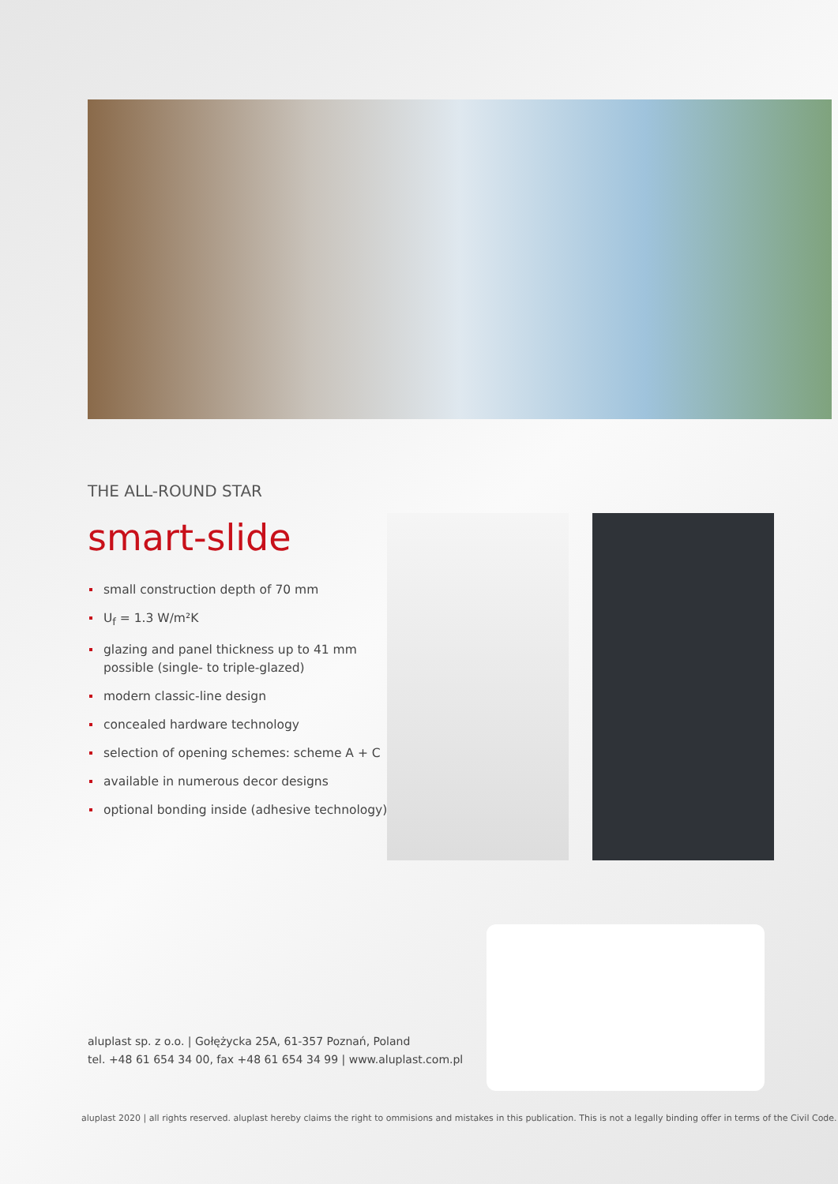THE ALL-ROUND STAR
smart-slide
small construction depth of 70 mm
U<sub>f</sub> = 1.3 W/m²K
glazing and panel thickness up to 41 mm possible (single- to triple-glazed)
modern classic-line design
concealed hardware technology
selection of opening schemes: scheme A + C
available in numerous decor designs
optional bonding inside (adhesive technology)
aluplast sp. z o.o. | Gołężycka 25A, 61-357 Poznań, Poland
tel. +48 61 654 34 00, fax +48 61 654 34 99 | www.aluplast.com.pl
aluplast 2020 | all rights reserved. aluplast hereby claims the right to ommisions and mistakes in this publication. This is not a legally binding offer in terms of the Civil Code.